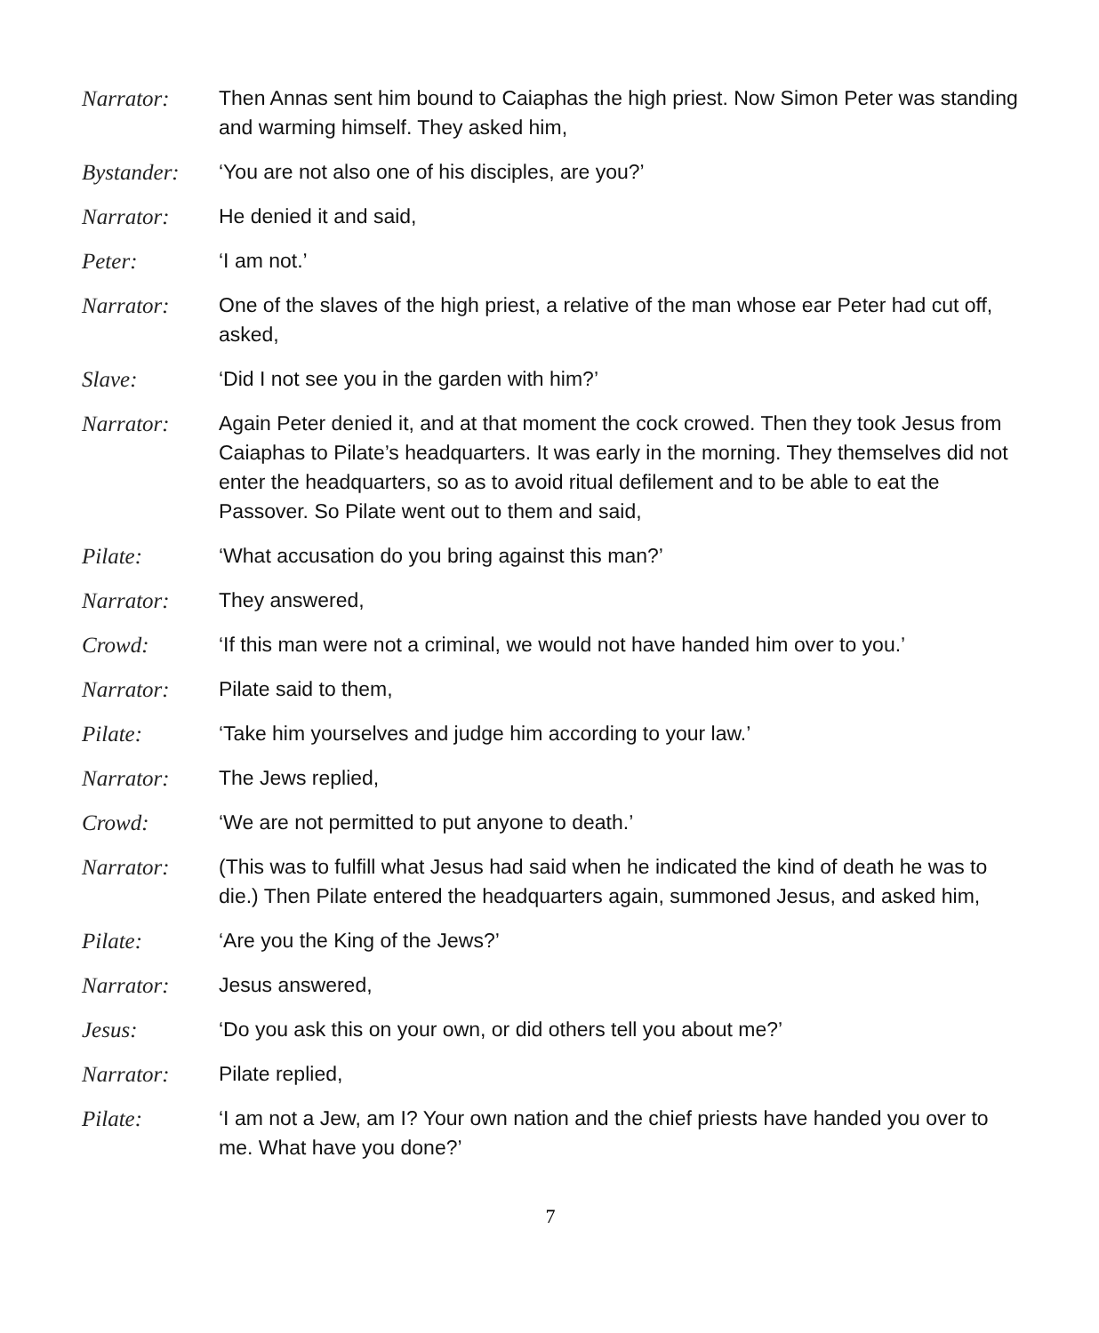Narrator: Then Annas sent him bound to Caiaphas the high priest. Now Simon Peter was standing and warming himself. They asked him,
Bystander: ‘You are not also one of his disciples, are you?’
Narrator: He denied it and said,
Peter: ‘I am not.’
Narrator: One of the slaves of the high priest, a relative of the man whose ear Peter had cut off, asked,
Slave: ‘Did I not see you in the garden with him?’
Narrator: Again Peter denied it, and at that moment the cock crowed. Then they took Jesus from Caiaphas to Pilate’s headquarters. It was early in the morning. They themselves did not enter the headquarters, so as to avoid ritual defilement and to be able to eat the Passover. So Pilate went out to them and said,
Pilate: ‘What accusation do you bring against this man?’
Narrator: They answered,
Crowd: ‘If this man were not a criminal, we would not have handed him over to you.’
Narrator: Pilate said to them,
Pilate: ‘Take him yourselves and judge him according to your law.’
Narrator: The Jews replied,
Crowd: ‘We are not permitted to put anyone to death.’
Narrator: (This was to fulfill what Jesus had said when he indicated the kind of death he was to die.) Then Pilate entered the headquarters again, summoned Jesus, and asked him,
Pilate: ‘Are you the King of the Jews?’
Narrator: Jesus answered,
Jesus: ‘Do you ask this on your own, or did others tell you about me?’
Narrator: Pilate replied,
Pilate: ‘I am not a Jew, am I? Your own nation and the chief priests have handed you over to me. What have you done?’
7